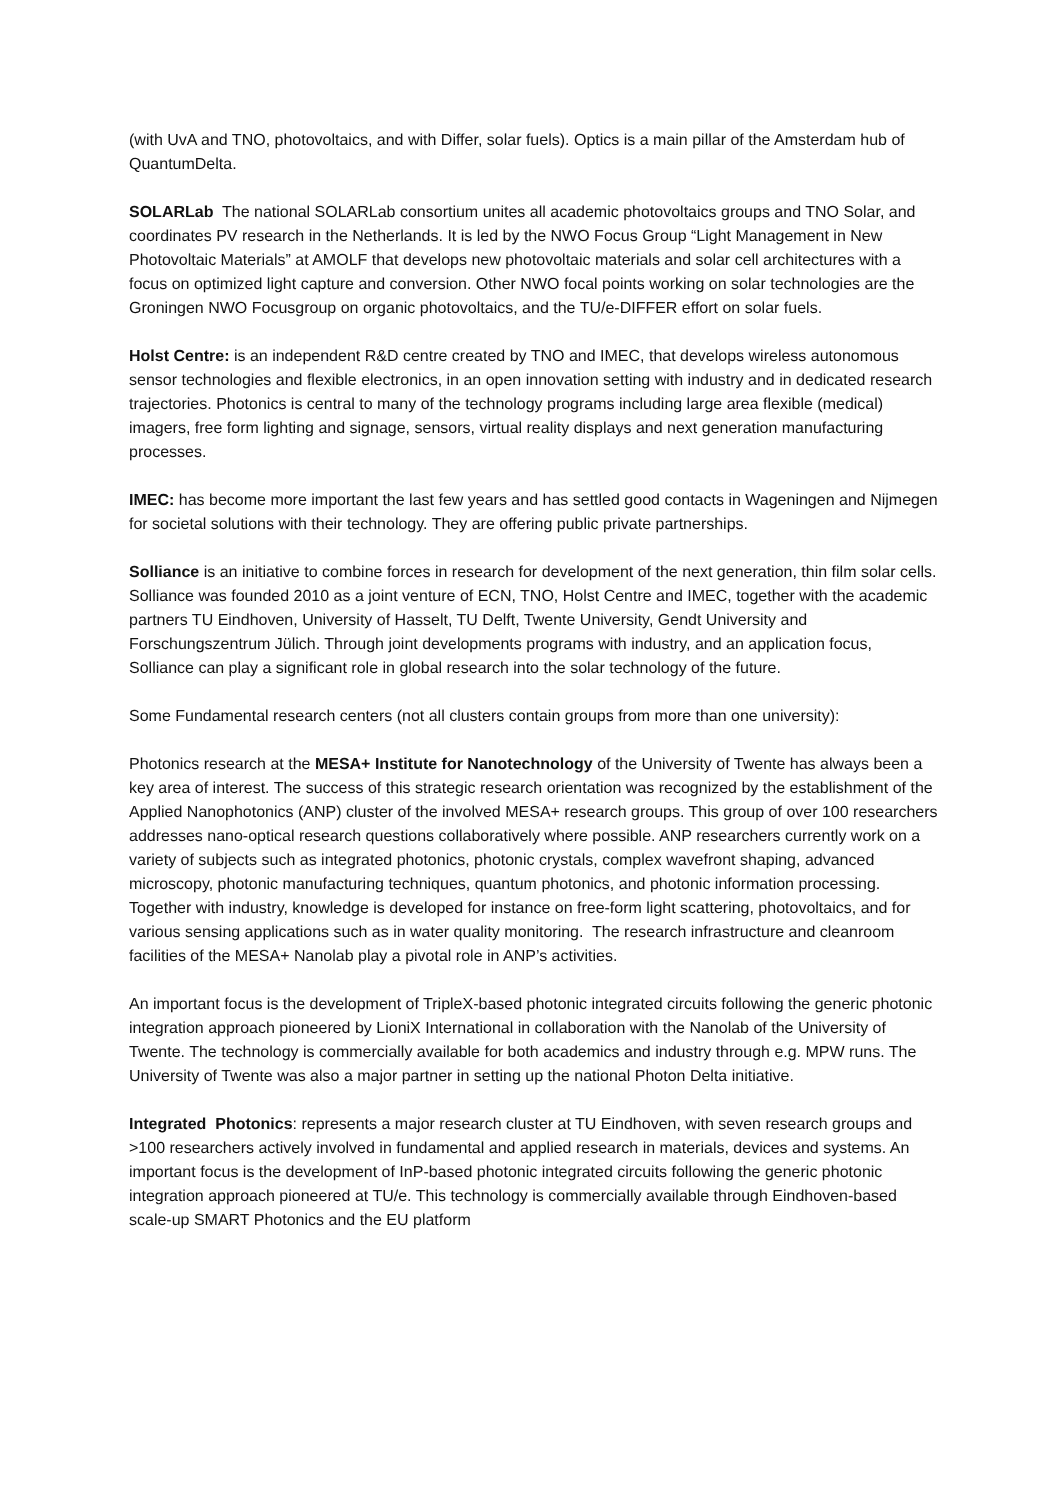(with UvA and TNO, photovoltaics, and with Differ, solar fuels). Optics is a main pillar of the Amsterdam hub of QuantumDelta.
SOLARLab The national SOLARLab consortium unites all academic photovoltaics groups and TNO Solar, and coordinates PV research in the Netherlands. It is led by the NWO Focus Group “Light Management in New Photovoltaic Materials” at AMOLF that develops new photovoltaic materials and solar cell architectures with a focus on optimized light capture and conversion. Other NWO focal points working on solar technologies are the Groningen NWO Focusgroup on organic photovoltaics, and the TU/e-DIFFER effort on solar fuels.
Holst Centre: is an independent R&D centre created by TNO and IMEC, that develops wireless autonomous sensor technologies and flexible electronics, in an open innovation setting with industry and in dedicated research trajectories. Photonics is central to many of the technology programs including large area flexible (medical) imagers, free form lighting and signage, sensors, virtual reality displays and next generation manufacturing processes.
IMEC: has become more important the last few years and has settled good contacts in Wageningen and Nijmegen for societal solutions with their technology. They are offering public private partnerships.
Solliance is an initiative to combine forces in research for development of the next generation, thin film solar cells. Solliance was founded 2010 as a joint venture of ECN, TNO, Holst Centre and IMEC, together with the academic partners TU Eindhoven, University of Hasselt, TU Delft, Twente University, Gendt University and Forschungszentrum Jülich. Through joint developments programs with industry, and an application focus, Solliance can play a significant role in global research into the solar technology of the future.
Some Fundamental research centers (not all clusters contain groups from more than one university):
Photonics research at the MESA+ Institute for Nanotechnology of the University of Twente has always been a key area of interest. The success of this strategic research orientation was recognized by the establishment of the Applied Nanophotonics (ANP) cluster of the involved MESA+ research groups. This group of over 100 researchers addresses nano-optical research questions collaboratively where possible. ANP researchers currently work on a variety of subjects such as integrated photonics, photonic crystals, complex wavefront shaping, advanced microscopy, photonic manufacturing techniques, quantum photonics, and photonic information processing. Together with industry, knowledge is developed for instance on free-form light scattering, photovoltaics, and for various sensing applications such as in water quality monitoring. The research infrastructure and cleanroom facilities of the MESA+ Nanolab play a pivotal role in ANP’s activities.
An important focus is the development of TripleX-based photonic integrated circuits following the generic photonic integration approach pioneered by LioniX International in collaboration with the Nanolab of the University of Twente. The technology is commercially available for both academics and industry through e.g. MPW runs. The University of Twente was also a major partner in setting up the national Photon Delta initiative.
Integrated Photonics: represents a major research cluster at TU Eindhoven, with seven research groups and >100 researchers actively involved in fundamental and applied research in materials, devices and systems. An important focus is the development of InP-based photonic integrated circuits following the generic photonic integration approach pioneered at TU/e. This technology is commercially available through Eindhoven-based scale-up SMART Photonics and the EU platform